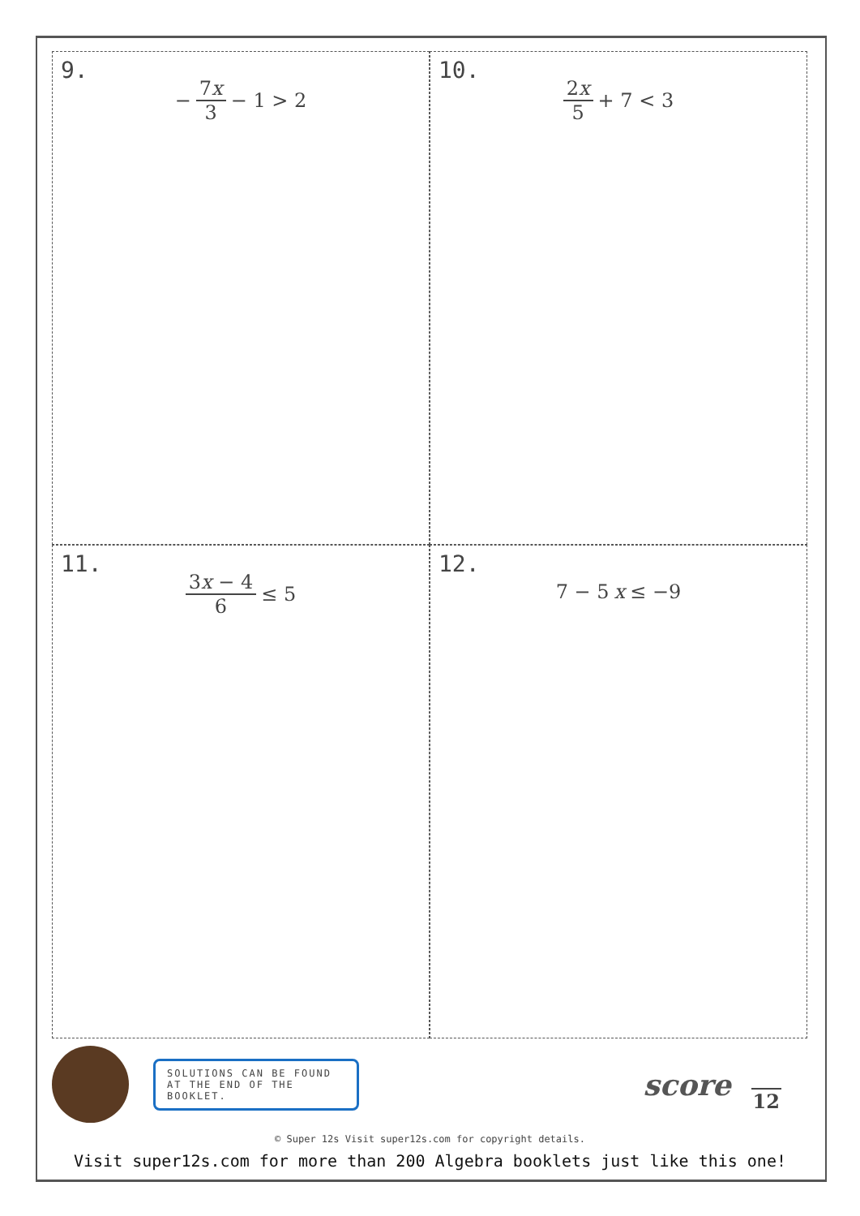9.
− 7x 3 − 1 > 2
10.
2x 5 + 7 < 3
11.
3x − 4 6 ≤ 5
12.
7 − 5 x ≤ −9
SOLUTIONS CAN BE FOUND AT THE END OF THE BOOKLET.
score
12
© Super 12s Visit super12s.com for copyright details.
Visit super12s.com for more than 200 Algebra booklets just like this one!